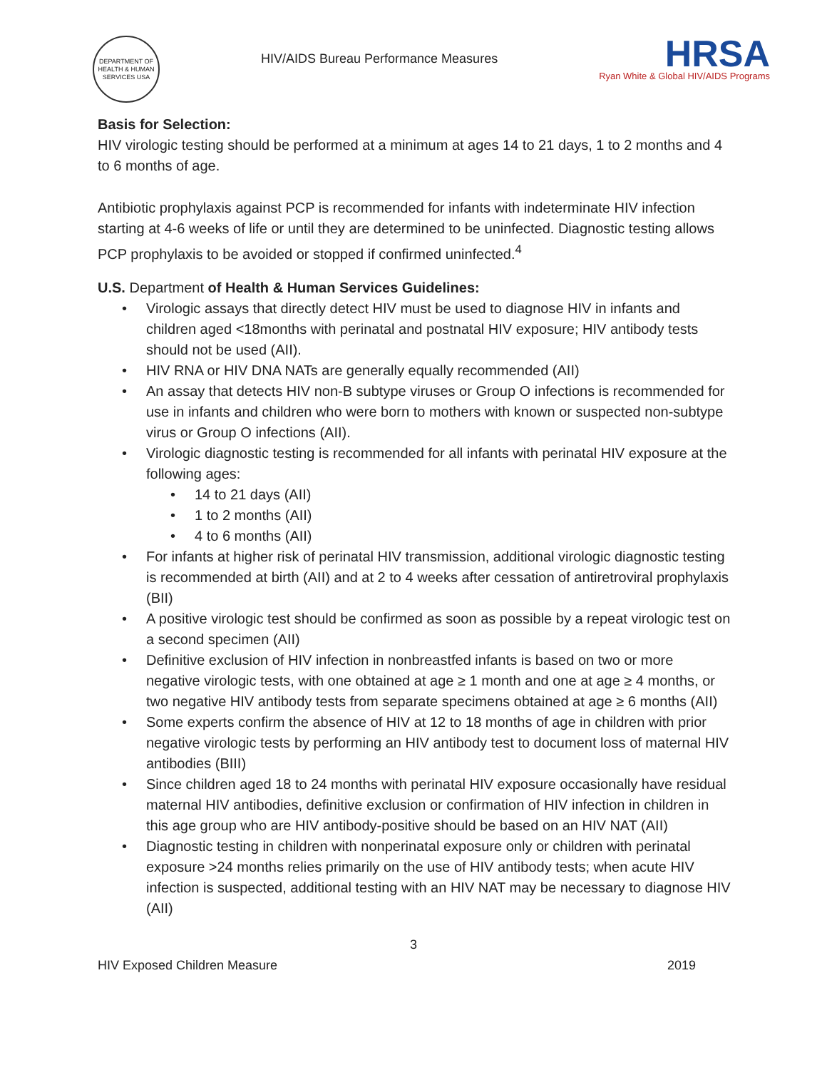DEPARTMENT OF HEALTH & HUMAN SERVICES USA
HIV/AIDS Bureau Performance Measures
HRSA
Ryan White & Global HIV/AIDS Programs
Basis for Selection:
HIV virologic testing should be performed at a minimum at ages 14 to 21 days, 1 to 2 months and 4 to 6 months of age.
Antibiotic prophylaxis against PCP is recommended for infants with indeterminate HIV infection starting at 4-6 weeks of life or until they are determined to be uninfected. Diagnostic testing allows PCP prophylaxis to be avoided or stopped if confirmed uninfected.<sup>4</sup>
U.S. Department of Health & Human Services Guidelines:
• Virologic assays that directly detect HIV must be used to diagnose HIV in infants and children aged <18months with perinatal and postnatal HIV exposure; HIV antibody tests should not be used (AII).
• HIV RNA or HIV DNA NATs are generally equally recommended (AII)
• An assay that detects HIV non-B subtype viruses or Group O infections is recommended for use in infants and children who were born to mothers with known or suspected non-subtype virus or Group O infections (AII).
• Virologic diagnostic testing is recommended for all infants with perinatal HIV exposure at the following ages:
• 14 to 21 days (AII)
• 1 to 2 months (AII)
• 4 to 6 months (AII)
• For infants at higher risk of perinatal HIV transmission, additional virologic diagnostic testing is recommended at birth (AII) and at 2 to 4 weeks after cessation of antiretroviral prophylaxis (BII)
• A positive virologic test should be confirmed as soon as possible by a repeat virologic test on a second specimen (AII)
• Definitive exclusion of HIV infection in nonbreastfed infants is based on two or more negative virologic tests, with one obtained at age ≥ 1 month and one at age ≥ 4 months, or two negative HIV antibody tests from separate specimens obtained at age ≥ 6 months (AII)
• Some experts confirm the absence of HIV at 12 to 18 months of age in children with prior negative virologic tests by performing an HIV antibody test to document loss of maternal HIV antibodies (BIII)
• Since children aged 18 to 24 months with perinatal HIV exposure occasionally have residual maternal HIV antibodies, definitive exclusion or confirmation of HIV infection in children in this age group who are HIV antibody-positive should be based on an HIV NAT (AII)
• Diagnostic testing in children with nonperinatal exposure only or children with perinatal exposure >24 months relies primarily on the use of HIV antibody tests; when acute HIV infection is suspected, additional testing with an HIV NAT may be necessary to diagnose HIV (AII)
3
HIV Exposed Children Measure 2019